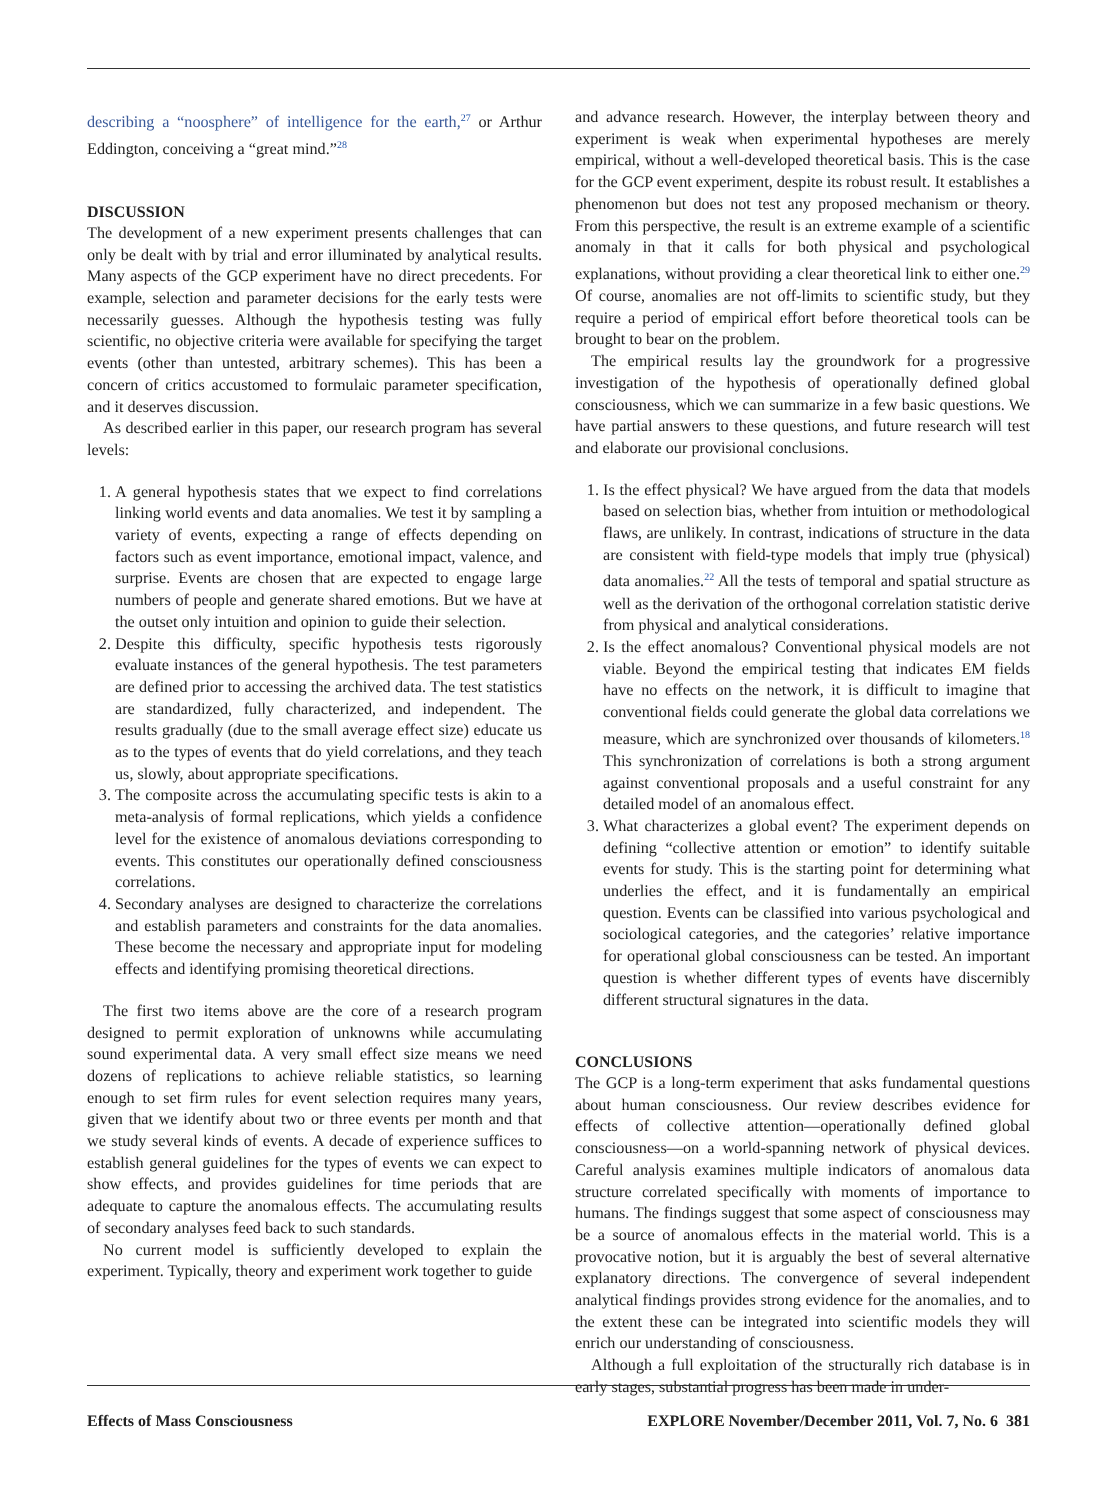describing a “noosphere” of intelligence for the earth,<sup>27</sup> or Arthur Eddington, conceiving a “great mind.”<sup>28</sup>
DISCUSSION
The development of a new experiment presents challenges that can only be dealt with by trial and error illuminated by analytical results. Many aspects of the GCP experiment have no direct precedents. For example, selection and parameter decisions for the early tests were necessarily guesses. Although the hypothesis testing was fully scientific, no objective criteria were available for specifying the target events (other than untested, arbitrary schemes). This has been a concern of critics accustomed to formulaic parameter specification, and it deserves discussion.
As described earlier in this paper, our research program has several levels:
1. A general hypothesis states that we expect to find correlations linking world events and data anomalies. We test it by sampling a variety of events, expecting a range of effects depending on factors such as event importance, emotional impact, valence, and surprise. Events are chosen that are expected to engage large numbers of people and generate shared emotions. But we have at the outset only intuition and opinion to guide their selection.
2. Despite this difficulty, specific hypothesis tests rigorously evaluate instances of the general hypothesis. The test parameters are defined prior to accessing the archived data. The test statistics are standardized, fully characterized, and independent. The results gradually (due to the small average effect size) educate us as to the types of events that do yield correlations, and they teach us, slowly, about appropriate specifications.
3. The composite across the accumulating specific tests is akin to a meta-analysis of formal replications, which yields a confidence level for the existence of anomalous deviations corresponding to events. This constitutes our operationally defined consciousness correlations.
4. Secondary analyses are designed to characterize the correlations and establish parameters and constraints for the data anomalies. These become the necessary and appropriate input for modeling effects and identifying promising theoretical directions.
The first two items above are the core of a research program designed to permit exploration of unknowns while accumulating sound experimental data. A very small effect size means we need dozens of replications to achieve reliable statistics, so learning enough to set firm rules for event selection requires many years, given that we identify about two or three events per month and that we study several kinds of events. A decade of experience suffices to establish general guidelines for the types of events we can expect to show effects, and provides guidelines for time periods that are adequate to capture the anomalous effects. The accumulating results of secondary analyses feed back to such standards.
No current model is sufficiently developed to explain the experiment. Typically, theory and experiment work together to guide
and advance research. However, the interplay between theory and experiment is weak when experimental hypotheses are merely empirical, without a well-developed theoretical basis. This is the case for the GCP event experiment, despite its robust result. It establishes a phenomenon but does not test any proposed mechanism or theory. From this perspective, the result is an extreme example of a scientific anomaly in that it calls for both physical and psychological explanations, without providing a clear theoretical link to either one.<sup>29</sup> Of course, anomalies are not off-limits to scientific study, but they require a period of empirical effort before theoretical tools can be brought to bear on the problem.
The empirical results lay the groundwork for a progressive investigation of the hypothesis of operationally defined global consciousness, which we can summarize in a few basic questions. We have partial answers to these questions, and future research will test and elaborate our provisional conclusions.
1. Is the effect physical? We have argued from the data that models based on selection bias, whether from intuition or methodological flaws, are unlikely. In contrast, indications of structure in the data are consistent with field-type models that imply true (physical) data anomalies.<sup>22</sup> All the tests of temporal and spatial structure as well as the derivation of the orthogonal correlation statistic derive from physical and analytical considerations.
2. Is the effect anomalous? Conventional physical models are not viable. Beyond the empirical testing that indicates EM fields have no effects on the network, it is difficult to imagine that conventional fields could generate the global data correlations we measure, which are synchronized over thousands of kilometers.<sup>18</sup> This synchronization of correlations is both a strong argument against conventional proposals and a useful constraint for any detailed model of an anomalous effect.
3. What characterizes a global event? The experiment depends on defining “collective attention or emotion” to identify suitable events for study. This is the starting point for determining what underlies the effect, and it is fundamentally an empirical question. Events can be classified into various psychological and sociological categories, and the categories’ relative importance for operational global consciousness can be tested. An important question is whether different types of events have discernibly different structural signatures in the data.
CONCLUSIONS
The GCP is a long-term experiment that asks fundamental questions about human consciousness. Our review describes evidence for effects of collective attention—operationally defined global consciousness—on a world-spanning network of physical devices. Careful analysis examines multiple indicators of anomalous data structure correlated specifically with moments of importance to humans. The findings suggest that some aspect of consciousness may be a source of anomalous effects in the material world. This is a provocative notion, but it is arguably the best of several alternative explanatory directions. The convergence of several independent analytical findings provides strong evidence for the anomalies, and to the extent these can be integrated into scientific models they will enrich our understanding of consciousness.
Although a full exploitation of the structurally rich database is in early stages, substantial progress has been made in under-
Effects of Mass Consciousness EXPLORE November/December 2011, Vol. 7, No. 6 381